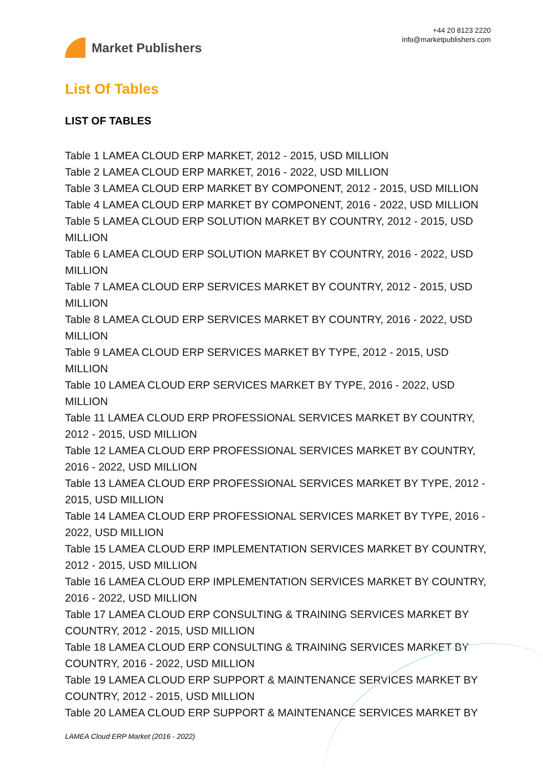Market Publishers
+44 20 8123 2220
info@marketpublishers.com
List Of Tables
LIST OF TABLES
Table 1 LAMEA CLOUD ERP MARKET, 2012 - 2015, USD MILLION
Table 2 LAMEA CLOUD ERP MARKET, 2016 - 2022, USD MILLION
Table 3 LAMEA CLOUD ERP MARKET BY COMPONENT, 2012 - 2015, USD MILLION
Table 4 LAMEA CLOUD ERP MARKET BY COMPONENT, 2016 - 2022, USD MILLION
Table 5 LAMEA CLOUD ERP SOLUTION MARKET BY COUNTRY, 2012 - 2015, USD MILLION
Table 6 LAMEA CLOUD ERP SOLUTION MARKET BY COUNTRY, 2016 - 2022, USD MILLION
Table 7 LAMEA CLOUD ERP SERVICES MARKET BY COUNTRY, 2012 - 2015, USD MILLION
Table 8 LAMEA CLOUD ERP SERVICES MARKET BY COUNTRY, 2016 - 2022, USD MILLION
Table 9 LAMEA CLOUD ERP SERVICES MARKET BY TYPE, 2012 - 2015, USD MILLION
Table 10 LAMEA CLOUD ERP SERVICES MARKET BY TYPE, 2016 - 2022, USD MILLION
Table 11 LAMEA CLOUD ERP PROFESSIONAL SERVICES MARKET BY COUNTRY, 2012 - 2015, USD MILLION
Table 12 LAMEA CLOUD ERP PROFESSIONAL SERVICES MARKET BY COUNTRY, 2016 - 2022, USD MILLION
Table 13 LAMEA CLOUD ERP PROFESSIONAL SERVICES MARKET BY TYPE, 2012 - 2015, USD MILLION
Table 14 LAMEA CLOUD ERP PROFESSIONAL SERVICES MARKET BY TYPE, 2016 - 2022, USD MILLION
Table 15 LAMEA CLOUD ERP IMPLEMENTATION SERVICES MARKET BY COUNTRY, 2012 - 2015, USD MILLION
Table 16 LAMEA CLOUD ERP IMPLEMENTATION SERVICES MARKET BY COUNTRY, 2016 - 2022, USD MILLION
Table 17 LAMEA CLOUD ERP CONSULTING & TRAINING SERVICES MARKET BY COUNTRY, 2012 - 2015, USD MILLION
Table 18 LAMEA CLOUD ERP CONSULTING & TRAINING SERVICES MARKET BY COUNTRY, 2016 - 2022, USD MILLION
Table 19 LAMEA CLOUD ERP SUPPORT & MAINTENANCE SERVICES MARKET BY COUNTRY, 2012 - 2015, USD MILLION
Table 20 LAMEA CLOUD ERP SUPPORT & MAINTENANCE SERVICES MARKET BY
LAMEA Cloud ERP Market (2016 - 2022)